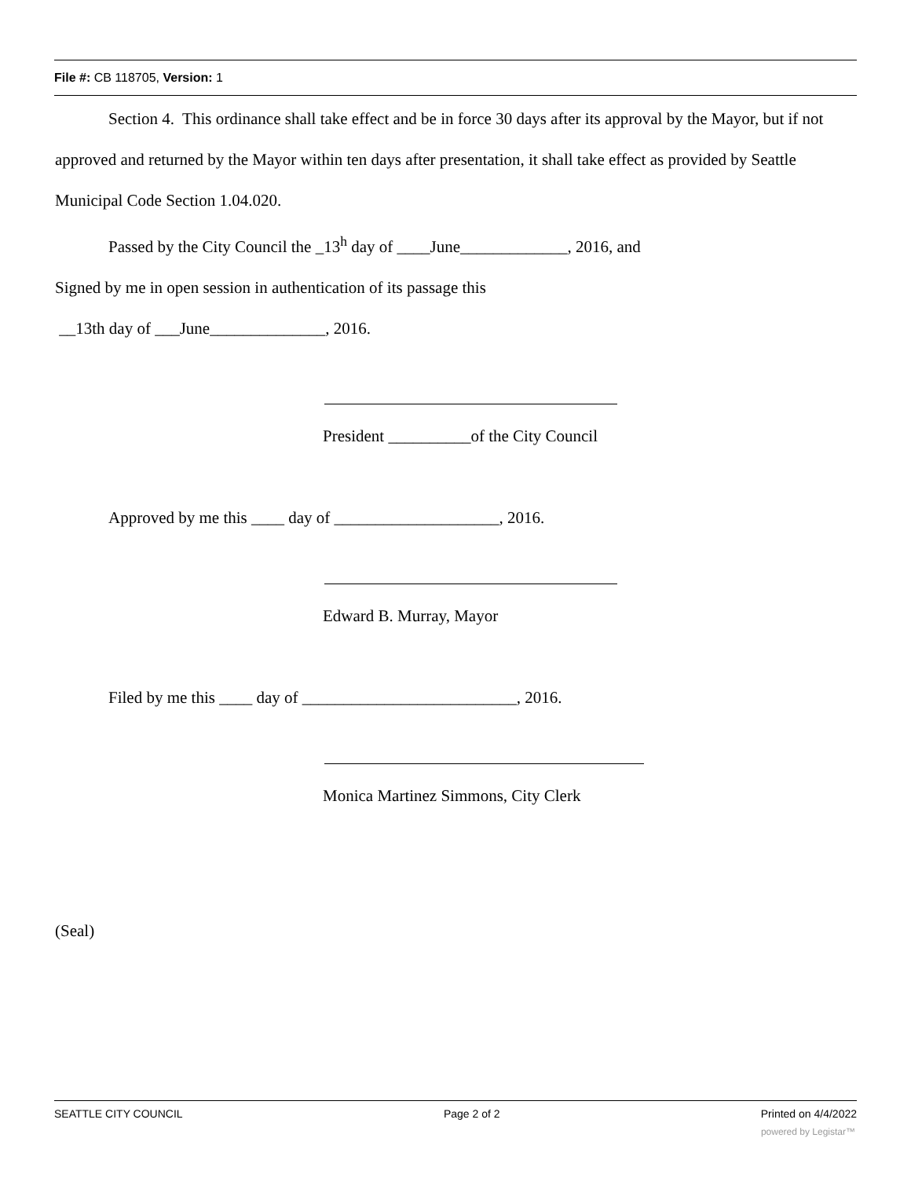File #: CB 118705, Version: 1
Section 4. This ordinance shall take effect and be in force 30 days after its approval by the Mayor, but if not approved and returned by the Mayor within ten days after presentation, it shall take effect as provided by Seattle Municipal Code Section 1.04.020.
Passed by the City Council the _13<sup>h</sup> day of ____June_____________, 2016, and
Signed by me in open session in authentication of its passage this
__13th day of ___June______________, 2016.
President __________of the City Council
Approved by me this ____ day of ____________________, 2016.
Edward B. Murray, Mayor
Filed by me this ____ day of __________________________, 2016.
Monica Martinez Simmons, City Clerk
(Seal)
SEATTLE CITY COUNCIL Page 2 of 2 Printed on 4/4/2022
powered by Legistar™